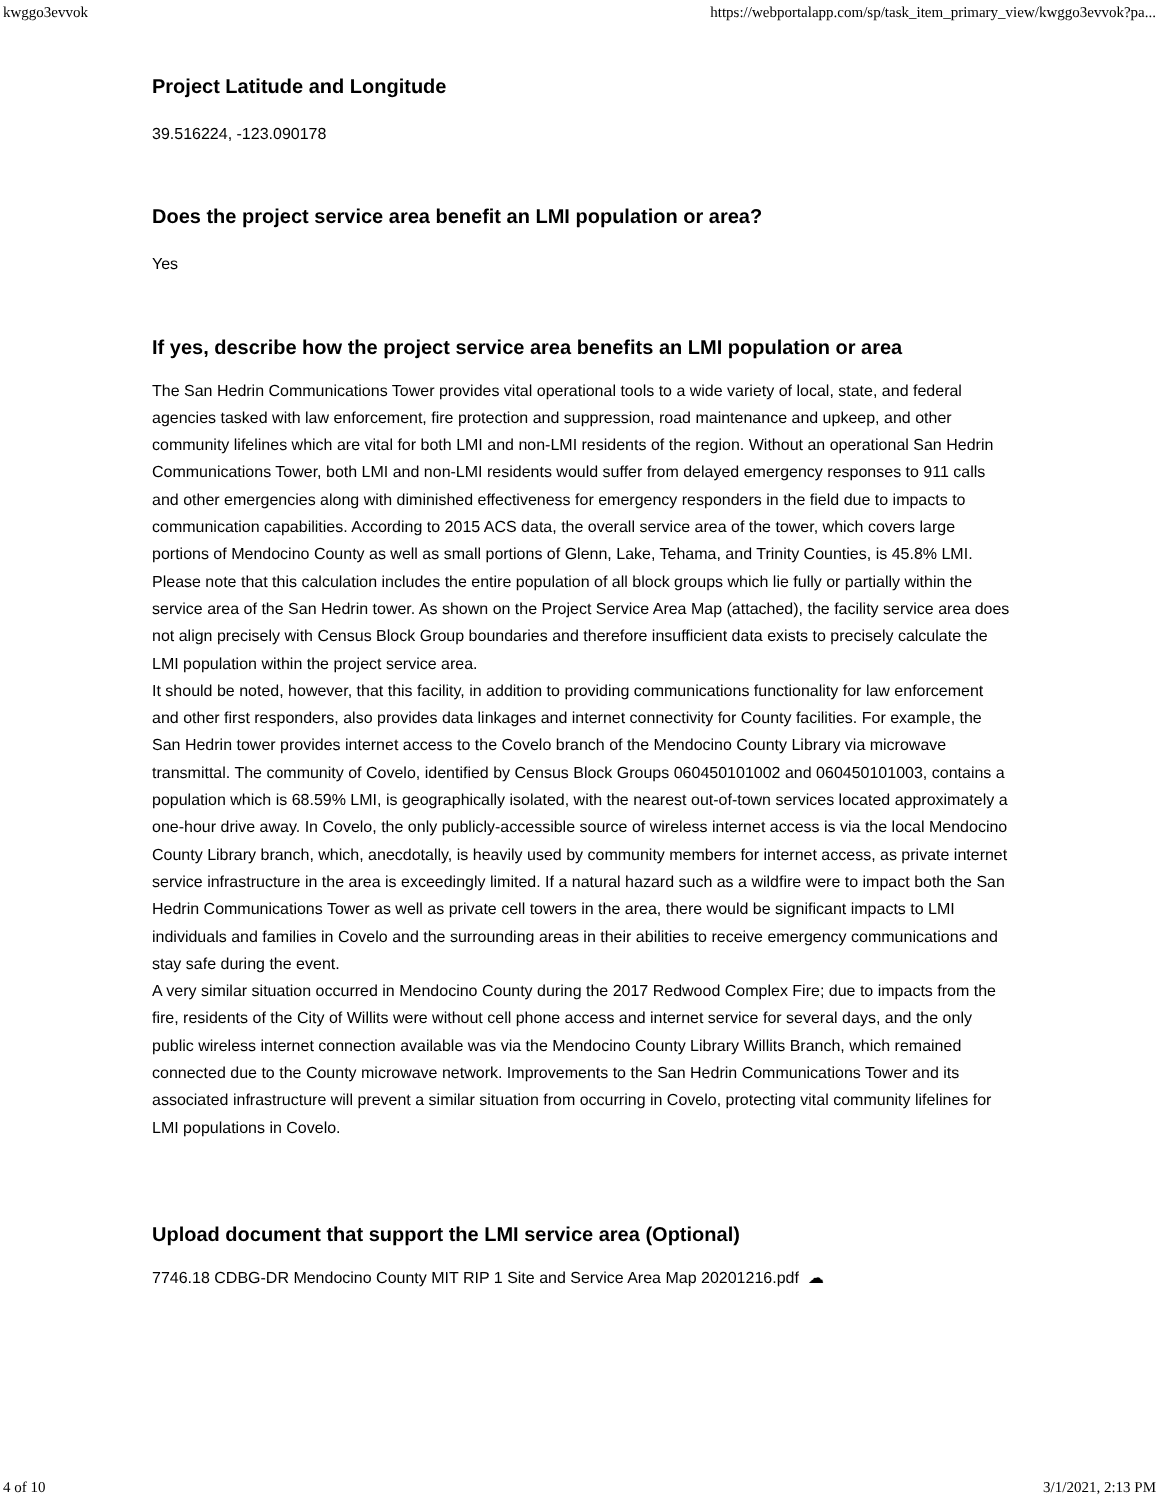kwggo3evvok https://webportalapp.com/sp/task_item_primary_view/kwggo3evvok?pa...
Project Latitude and Longitude
39.516224, -123.090178
Does the project service area benefit an LMI population or area?
Yes
If yes, describe how the project service area benefits an LMI population or area
The San Hedrin Communications Tower provides vital operational tools to a wide variety of local, state, and federal agencies tasked with law enforcement, fire protection and suppression, road maintenance and upkeep, and other community lifelines which are vital for both LMI and non-LMI residents of the region. Without an operational San Hedrin Communications Tower, both LMI and non-LMI residents would suffer from delayed emergency responses to 911 calls and other emergencies along with diminished effectiveness for emergency responders in the field due to impacts to communication capabilities. According to 2015 ACS data, the overall service area of the tower, which covers large portions of Mendocino County as well as small portions of Glenn, Lake, Tehama, and Trinity Counties, is 45.8% LMI. Please note that this calculation includes the entire population of all block groups which lie fully or partially within the service area of the San Hedrin tower. As shown on the Project Service Area Map (attached), the facility service area does not align precisely with Census Block Group boundaries and therefore insufficient data exists to precisely calculate the LMI population within the project service area.
It should be noted, however, that this facility, in addition to providing communications functionality for law enforcement and other first responders, also provides data linkages and internet connectivity for County facilities. For example, the San Hedrin tower provides internet access to the Covelo branch of the Mendocino County Library via microwave transmittal. The community of Covelo, identified by Census Block Groups 060450101002 and 060450101003, contains a population which is 68.59% LMI, is geographically isolated, with the nearest out-of-town services located approximately a one-hour drive away. In Covelo, the only publicly-accessible source of wireless internet access is via the local Mendocino County Library branch, which, anecdotally, is heavily used by community members for internet access, as private internet service infrastructure in the area is exceedingly limited. If a natural hazard such as a wildfire were to impact both the San Hedrin Communications Tower as well as private cell towers in the area, there would be significant impacts to LMI individuals and families in Covelo and the surrounding areas in their abilities to receive emergency communications and stay safe during the event.
A very similar situation occurred in Mendocino County during the 2017 Redwood Complex Fire; due to impacts from the fire, residents of the City of Willits were without cell phone access and internet service for several days, and the only public wireless internet connection available was via the Mendocino County Library Willits Branch, which remained connected due to the County microwave network. Improvements to the San Hedrin Communications Tower and its associated infrastructure will prevent a similar situation from occurring in Covelo, protecting vital community lifelines for LMI populations in Covelo.
Upload document that support the LMI service area (Optional)
7746.18 CDBG-DR Mendocino County MIT RIP 1 Site and Service Area Map 20201216.pdf ☁
4 of 10 3/1/2021, 2:13 PM